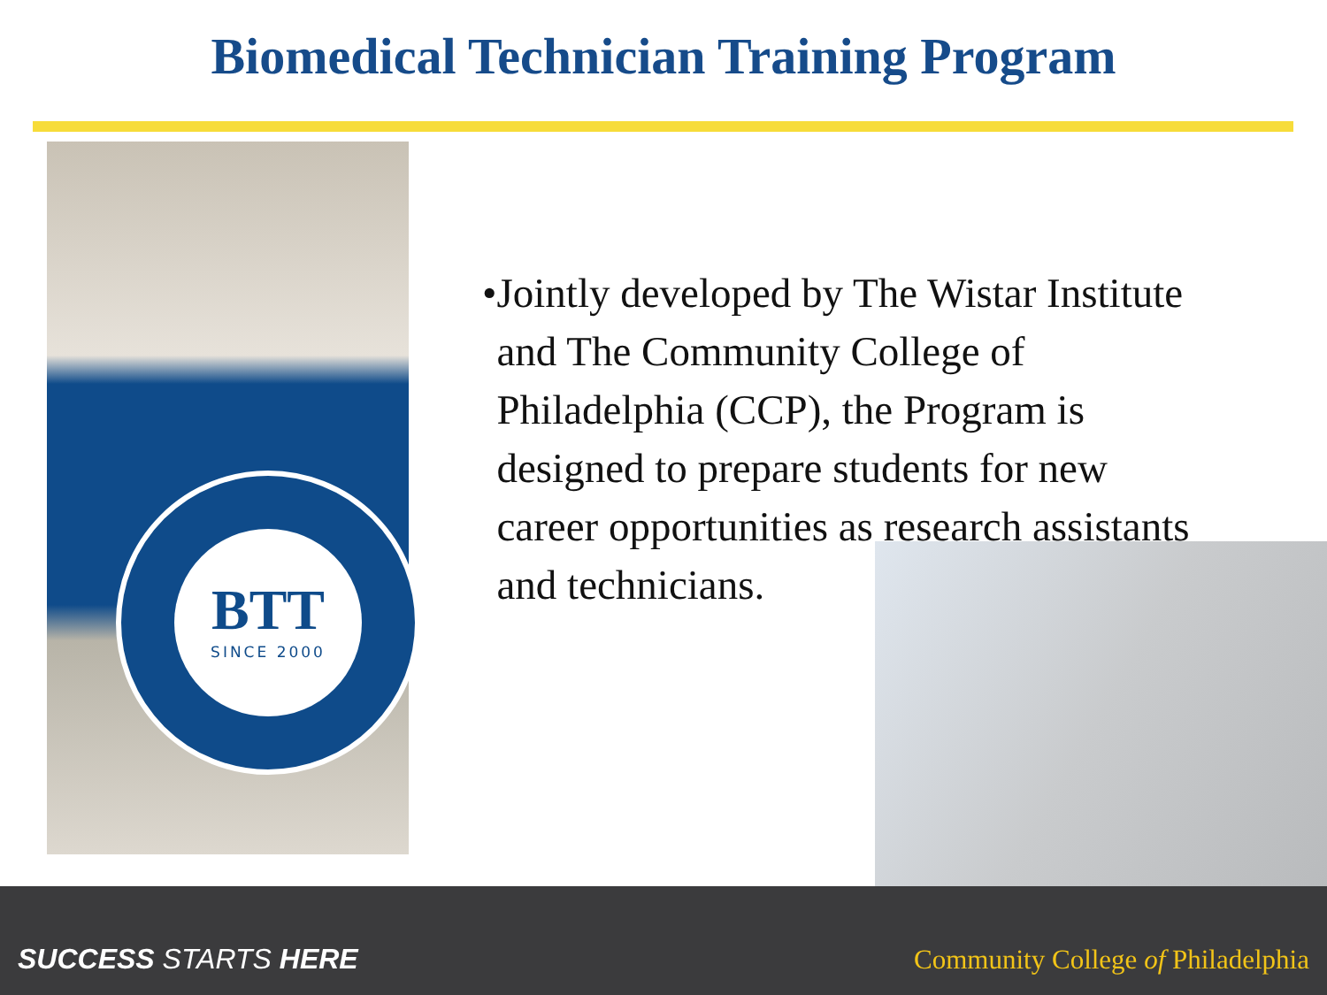Biomedical Technician Training Program
BTT
SINCE 2000
• Jointly developed by The Wistar Institute and The Community College of Philadelphia (CCP), the Program is designed to prepare students for new career opportunities as research assistants and technicians.
SUCCESS STARTS HERE
Community College of Philadelphia